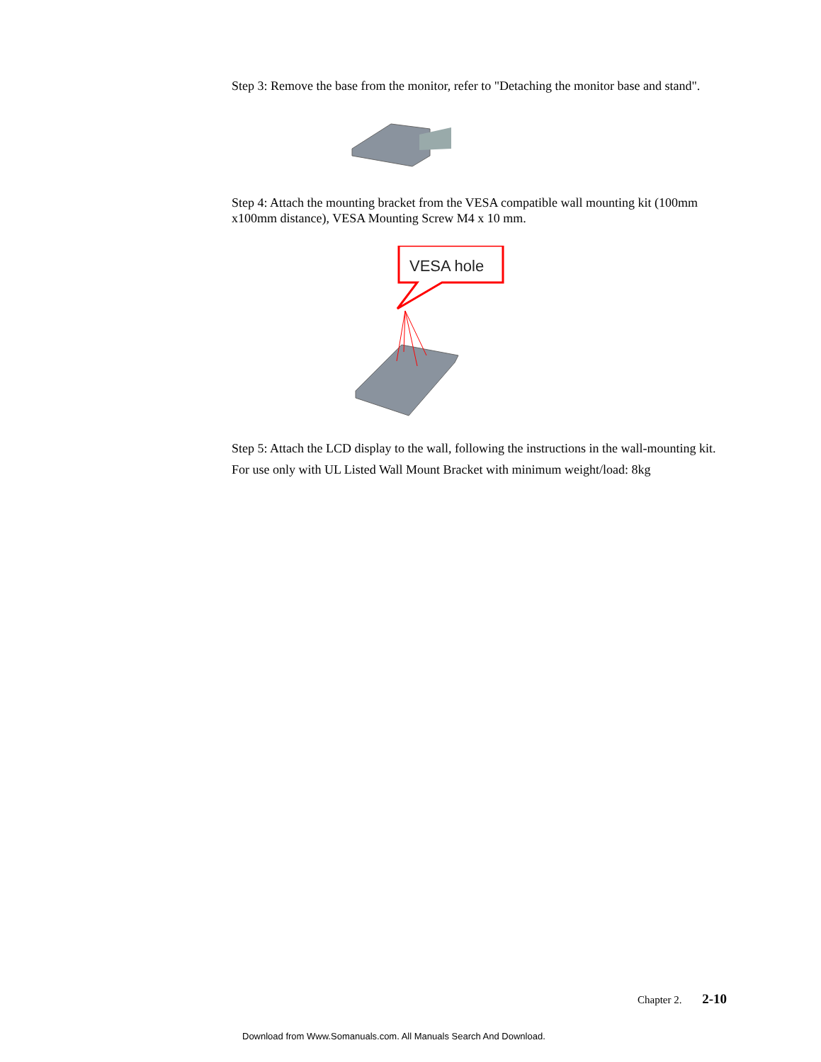Step 3: Remove the base from the monitor, refer to "Detaching the monitor base and stand".
Step 4: Attach the mounting bracket from the VESA compatible wall mounting kit (100mm x100mm distance), VESA Mounting Screw M4 x 10 mm.
VESA hole
Step 5: Attach the LCD display to the wall, following the instructions in the wall-mounting kit.
For use only with UL Listed Wall Mount Bracket with minimum weight/load: 8kg
Chapter 2. 2-10
Download from Www.Somanuals.com. All Manuals Search And Download.